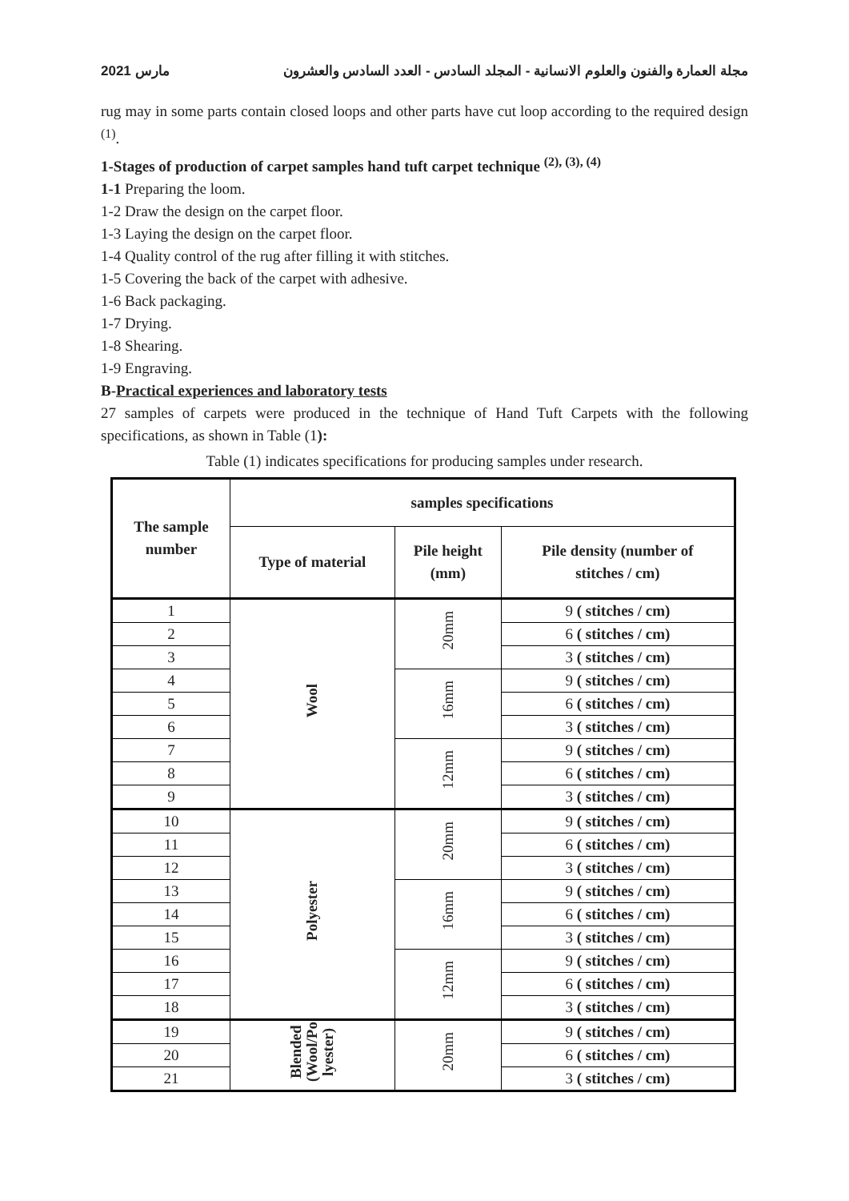2021 مارس مجلة العمارة والفنون والعلوم الانسانية - المجلد السادس - العدد السادس والعشرون
rug may in some parts contain closed loops and other parts have cut loop according to the required design <sup>(1)</sup>.
1-Stages of production of carpet samples hand tuft carpet technique <sup>(2), (3), (4)</sup>
1-1 Preparing the loom.
1-2 Draw the design on the carpet floor.
1-3 Laying the design on the carpet floor.
1-4 Quality control of the rug after filling it with stitches.
1-5 Covering the back of the carpet with adhesive.
1-6 Back packaging.
1-7 Drying.
1-8 Shearing.
1-9 Engraving.
B-Practical experiences and laboratory tests
27 samples of carpets were produced in the technique of Hand Tuft Carpets with the following specifications, as shown in Table (1):
Table (1) indicates specifications for producing samples under research.
| The sample number | samples specifications | | |
| --- | --- | --- | --- |
| | Type of material | Pile height (mm) | Pile density (number of stitches / cm) |
| 1 | Wool | 20mm | 9 ( stitches / cm) |
| 2 | | | 6 ( stitches / cm) |
| 3 | | | 3 ( stitches / cm) |
| 4 | | 16mm | 9 ( stitches / cm) |
| 5 | | | 6 ( stitches / cm) |
| 6 | | | 3 ( stitches / cm) |
| 7 | | 12mm | 9 ( stitches / cm) |
| 8 | | | 6 ( stitches / cm) |
| 9 | | | 3 ( stitches / cm) |
| 10 | Polyester | 20mm | 9 ( stitches / cm) |
| 11 | | | 6 ( stitches / cm) |
| 12 | | | 3 ( stitches / cm) |
| 13 | | 16mm | 9 ( stitches / cm) |
| 14 | | | 6 ( stitches / cm) |
| 15 | | | 3 ( stitches / cm) |
| 16 | | 12mm | 9 ( stitches / cm) |
| 17 | | | 6 ( stitches / cm) |
| 18 | | | 3 ( stitches / cm) |
| 19 | Blended (Wool/Po lyester) | 20mm | 9 ( stitches / cm) |
| 20 | | | 6 ( stitches / cm) |
| 21 | | | 3 ( stitches / cm) |